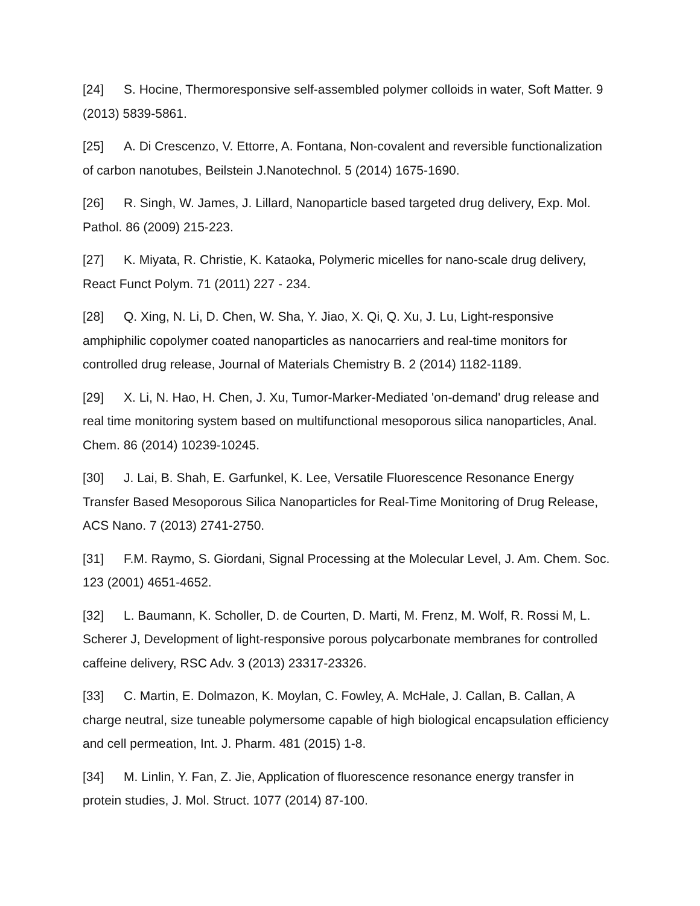[24] S. Hocine, Thermoresponsive self-assembled polymer colloids in water, Soft Matter. 9 (2013) 5839-5861.
[25] A. Di Crescenzo, V. Ettorre, A. Fontana, Non-covalent and reversible functionalization of carbon nanotubes, Beilstein J.Nanotechnol. 5 (2014) 1675-1690.
[26] R. Singh, W. James, J. Lillard, Nanoparticle based targeted drug delivery, Exp. Mol. Pathol. 86 (2009) 215-223.
[27] K. Miyata, R. Christie, K. Kataoka, Polymeric micelles for nano-scale drug delivery, React Funct Polym. 71 (2011) 227 - 234.
[28] Q. Xing, N. Li, D. Chen, W. Sha, Y. Jiao, X. Qi, Q. Xu, J. Lu, Light-responsive amphiphilic copolymer coated nanoparticles as nanocarriers and real-time monitors for controlled drug release, Journal of Materials Chemistry B. 2 (2014) 1182-1189.
[29] X. Li, N. Hao, H. Chen, J. Xu, Tumor-Marker-Mediated 'on-demand' drug release and real time monitoring system based on multifunctional mesoporous silica nanoparticles, Anal. Chem. 86 (2014) 10239-10245.
[30] J. Lai, B. Shah, E. Garfunkel, K. Lee, Versatile Fluorescence Resonance Energy Transfer Based Mesoporous Silica Nanoparticles for Real-Time Monitoring of Drug Release, ACS Nano. 7 (2013) 2741-2750.
[31] F.M. Raymo, S. Giordani, Signal Processing at the Molecular Level, J. Am. Chem. Soc. 123 (2001) 4651-4652.
[32] L. Baumann, K. Scholler, D. de Courten, D. Marti, M. Frenz, M. Wolf, R. Rossi M, L. Scherer J, Development of light-responsive porous polycarbonate membranes for controlled caffeine delivery, RSC Adv. 3 (2013) 23317-23326.
[33] C. Martin, E. Dolmazon, K. Moylan, C. Fowley, A. McHale, J. Callan, B. Callan, A charge neutral, size tuneable polymersome capable of high biological encapsulation efficiency and cell permeation, Int. J. Pharm. 481 (2015) 1-8.
[34] M. Linlin, Y. Fan, Z. Jie, Application of fluorescence resonance energy transfer in protein studies, J. Mol. Struct. 1077 (2014) 87-100.